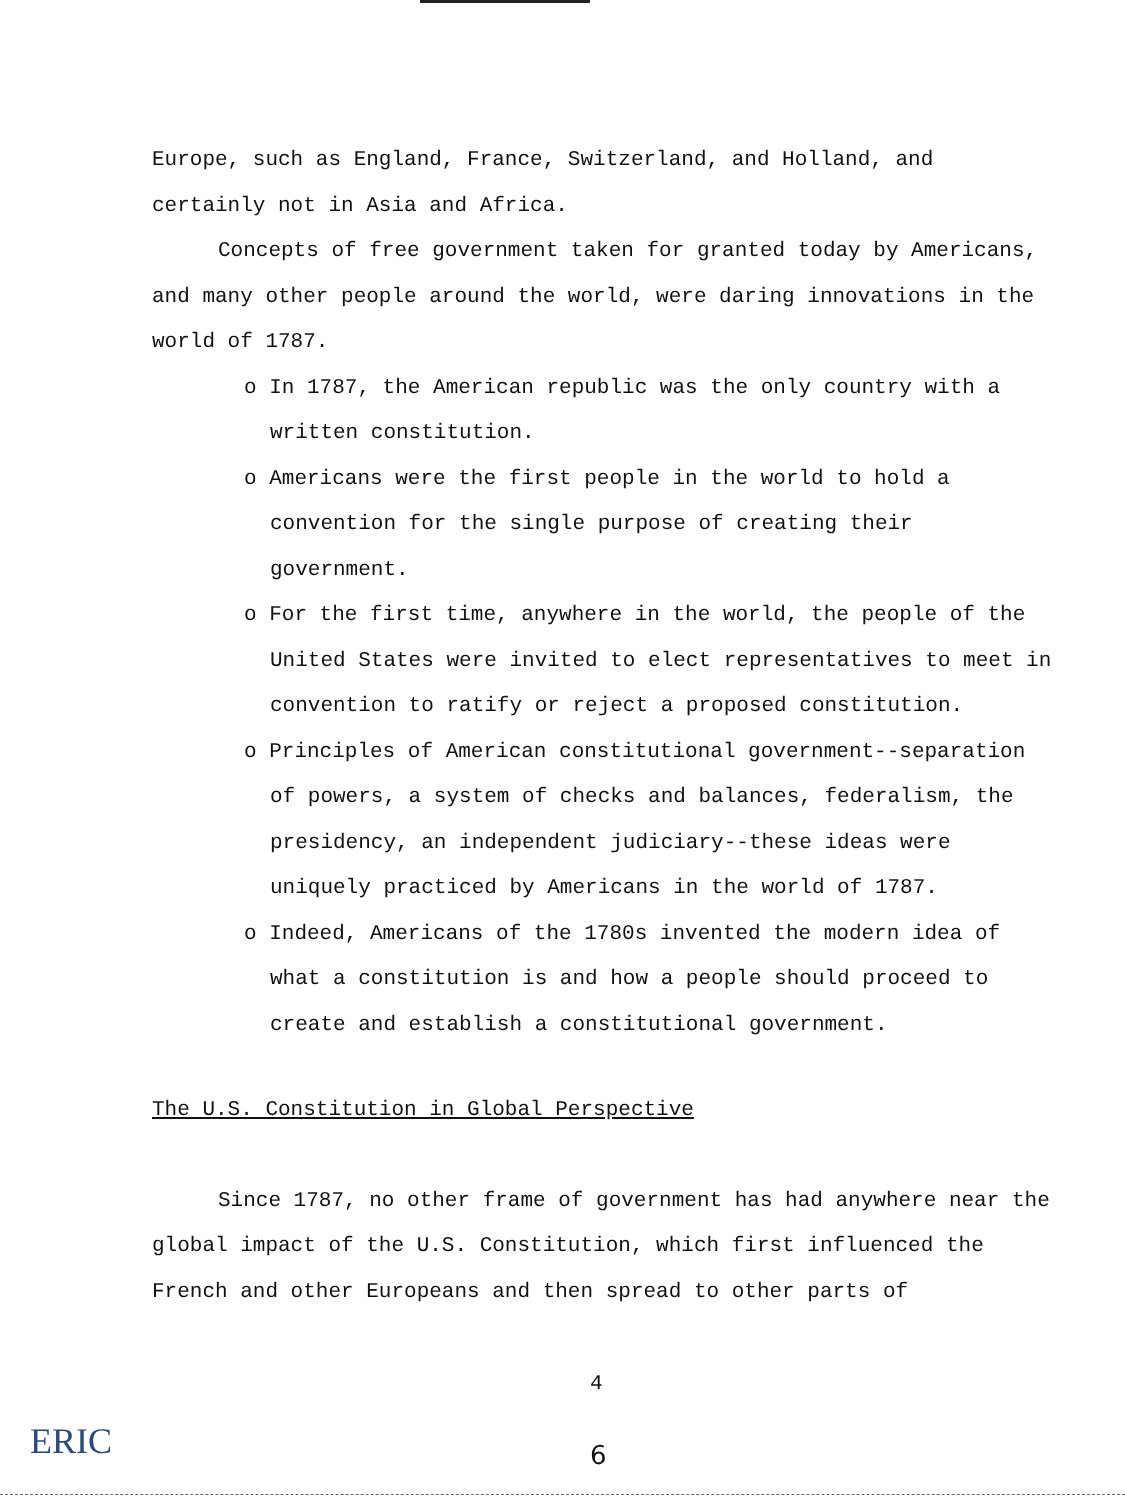Europe, such as England, France, Switzerland, and Holland, and certainly not in Asia and Africa.
Concepts of free government taken for granted today by Americans, and many other people around the world, were daring innovations in the world of 1787.
o In 1787, the American republic was the only country with a written constitution.
o Americans were the first people in the world to hold a convention for the single purpose of creating their government.
o For the first time, anywhere in the world, the people of the United States were invited to elect representatives to meet in convention to ratify or reject a proposed constitution.
o Principles of American constitutional government--separation of powers, a system of checks and balances, federalism, the presidency, an independent judiciary--these ideas were uniquely practiced by Americans in the world of 1787.
o Indeed, Americans of the 1780s invented the modern idea of what a constitution is and how a people should proceed to create and establish a constitutional government.
The U.S. Constitution in Global Perspective
Since 1787, no other frame of government has had anywhere near the global impact of the U.S. Constitution, which first influenced the French and other Europeans and then spread to other parts of
4
ERIC 6